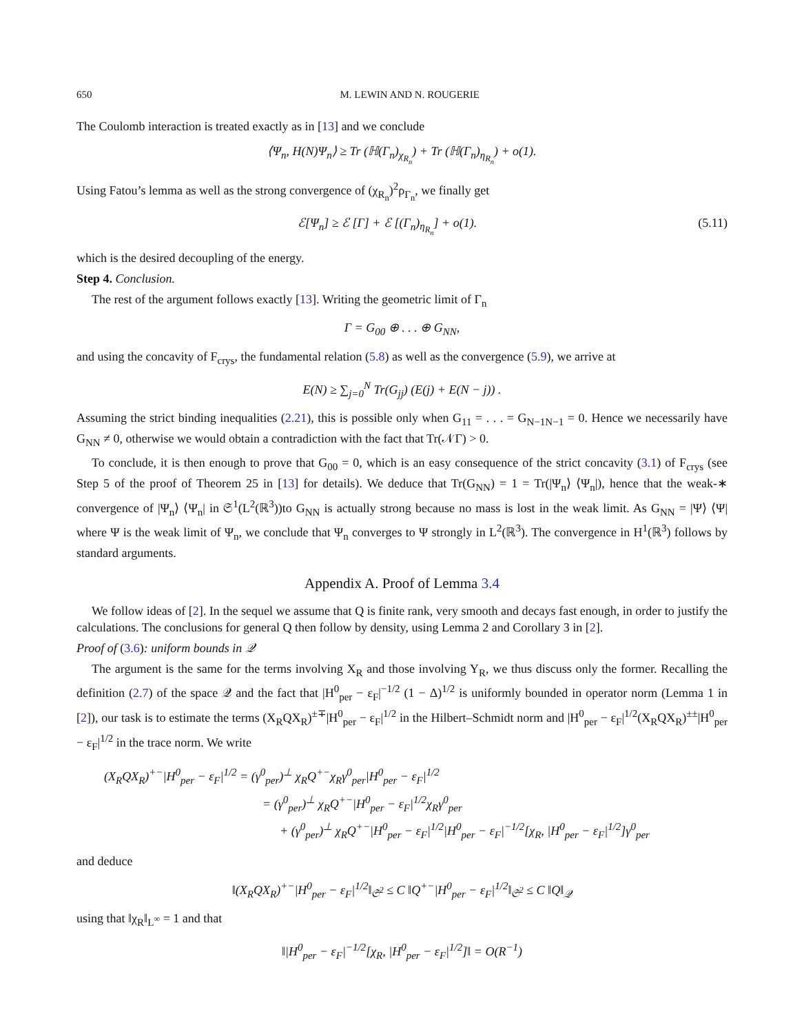650 M. LEWIN AND N. ROUGERIE
The Coulomb interaction is treated exactly as in [13] and we conclude
⟨Ψ<sub>n</sub>, H(N)Ψ<sub>n</sub>⟩ ≥ Tr (ℍ(Γ<sub>n</sub>)<sub>χ<sub>R<sub>n</sub></sub></sub>) + Tr (ℍ(Γ<sub>n</sub>)<sub>η<sub>R<sub>n</sub></sub></sub>) + o(1).
Using Fatou’s lemma as well as the strong convergence of (χ<sub>R<sub>n</sub></sub>)<sup>2</sup>ρ<sub>Γ<sub>n</sub></sub>, we finally get
ℰ[Ψ<sub>n</sub>] ≥ ℰ [Γ] + ℰ [(Γ<sub>n</sub>)<sub>η<sub>R<sub>n</sub></sub></sub>] + o(1). (5.11)
which is the desired decoupling of the energy.
Step 4. Conclusion.
The rest of the argument follows exactly [13]. Writing the geometric limit of Γ<sub>n</sub>
Γ = G<sub>00</sub> ⊕ . . . ⊕ G<sub>NN</sub>,
and using the concavity of F<sub>crys</sub>, the fundamental relation (5.8) as well as the convergence (5.9), we arrive at
E(N) ≥ ∑<sub>j=0</sub><sup>N</sup> Tr(G<sub>jj</sub>) (E(j) + E(N − j)) .
Assuming the strict binding inequalities (2.21), this is possible only when G<sub>11</sub> = . . . = G<sub>N−1N−1</sub> = 0. Hence we necessarily have G<sub>NN</sub> ≠ 0, otherwise we would obtain a contradiction with the fact that Tr(𝒩Γ) > 0.
To conclude, it is then enough to prove that G<sub>00</sub> = 0, which is an easy consequence of the strict concavity (3.1) of F<sub>crys</sub> (see Step 5 of the proof of Theorem 25 in [13] for details). We deduce that Tr(G<sub>NN</sub>) = 1 = Tr(|Ψ<sub>n</sub>⟩ ⟨Ψ<sub>n</sub>|), hence that the weak-∗ convergence of |Ψ<sub>n</sub>⟩ ⟨Ψ<sub>n</sub>| in 𝔖<sup>1</sup>(L<sup>2</sup>(ℝ<sup>3</sup>))to G<sub>NN</sub> is actually strong because no mass is lost in the weak limit. As G<sub>NN</sub> = |Ψ⟩ ⟨Ψ| where Ψ is the weak limit of Ψ<sub>n</sub>, we conclude that Ψ<sub>n</sub> converges to Ψ strongly in L<sup>2</sup>(ℝ<sup>3</sup>). The convergence in H<sup>1</sup>(ℝ<sup>3</sup>) follows by standard arguments.
Appendix A. Proof of Lemma 3.4
We follow ideas of [2]. In the sequel we assume that Q is finite rank, very smooth and decays fast enough, in order to justify the calculations. The conclusions for general Q then follow by density, using Lemma 2 and Corollary 3 in [2].
Proof of (3.6): uniform bounds in 𝒬
The argument is the same for the terms involving X<sub>R</sub> and those involving Y<sub>R</sub>, we thus discuss only the former. Recalling the definition (2.7) of the space 𝒬 and the fact that |H<sup>0</sup><sub>per</sub> − ε<sub>F</sub>|<sup>−1/2</sup> (1 − Δ)<sup>1/2</sup> is uniformly bounded in operator norm (Lemma 1 in [2]), our task is to estimate the terms (X<sub>R</sub>QX<sub>R</sub>)<sup>±∓</sup>|H<sup>0</sup><sub>per</sub> − ε<sub>F</sub>|<sup>1/2</sup> in the Hilbert–Schmidt norm and |H<sup>0</sup><sub>per</sub> − ε<sub>F</sub>|<sup>1/2</sup>(X<sub>R</sub>QX<sub>R</sub>)<sup>±±</sup>|H<sup>0</sup><sub>per</sub> − ε<sub>F</sub>|<sup>1/2</sup> in the trace norm. We write
(X<sub>R</sub>QX<sub>R</sub>)<sup>+−</sup>|H<sup>0</sup><sub>per</sub> − ε<sub>F</sub>|<sup>1/2</sup> = (γ<sup>0</sup><sub>per</sub>)<sup>⊥</sup> χ<sub>R</sub>Q<sup>+−</sup>χ<sub>R</sub>γ<sup>0</sup><sub>per</sub>|H<sup>0</sup><sub>per</sub> − ε<sub>F</sub>|<sup>1/2</sup>
= (γ<sup>0</sup><sub>per</sub>)<sup>⊥</sup> χ<sub>R</sub>Q<sup>+−</sup>|H<sup>0</sup><sub>per</sub> − ε<sub>F</sub>|<sup>1/2</sup>χ<sub>R</sub>γ<sup>0</sup><sub>per</sub>
+ (γ<sup>0</sup><sub>per</sub>)<sup>⊥</sup> χ<sub>R</sub>Q<sup>+−</sup>|H<sup>0</sup><sub>per</sub> − ε<sub>F</sub>|<sup>1/2</sup>|H<sup>0</sup><sub>per</sub> − ε<sub>F</sub>|<sup>−1/2</sup>[χ<sub>R</sub>, |H<sup>0</sup><sub>per</sub> − ε<sub>F</sub>|<sup>1/2</sup>]γ<sup>0</sup><sub>per</sub>
and deduce
‖(X<sub>R</sub>QX<sub>R</sub>)<sup>+−</sup>|H<sup>0</sup><sub>per</sub> − ε<sub>F</sub>|<sup>1/2</sup>‖<sub>𝔖<sup>2</sup></sub> ≤ C ‖Q<sup>+−</sup>|H<sup>0</sup><sub>per</sub> − ε<sub>F</sub>|<sup>1/2</sup>‖<sub>𝔖<sup>2</sup></sub> ≤ C ‖Q‖<sub>𝒬</sub>
using that ‖χ<sub>R</sub>‖<sub>L<sup>∞</sup></sub> = 1 and that
‖|H<sup>0</sup><sub>per</sub> − ε<sub>F</sub>|<sup>−1/2</sup>[χ<sub>R</sub>, |H<sup>0</sup><sub>per</sub> − ε<sub>F</sub>|<sup>1/2</sup>]‖ = O(R<sup>−1</sup>)